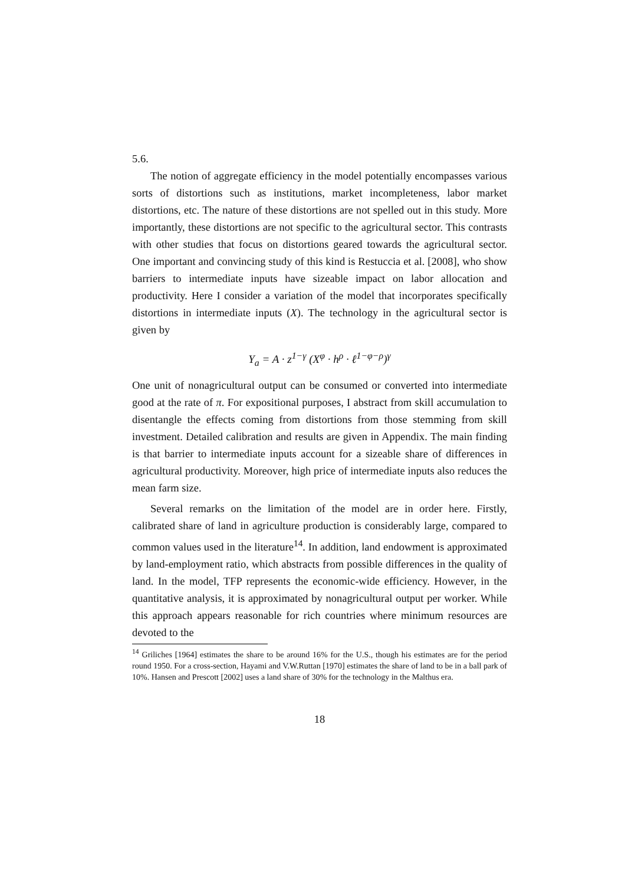5.6.
The notion of aggregate efficiency in the model potentially encompasses various sorts of distortions such as institutions, market incompleteness, labor market distortions, etc. The nature of these distortions are not spelled out in this study. More importantly, these distortions are not specific to the agricultural sector. This contrasts with other studies that focus on distortions geared towards the agricultural sector. One important and convincing study of this kind is Restuccia et al. [2008], who show barriers to intermediate inputs have sizeable impact on labor allocation and productivity. Here I consider a variation of the model that incorporates specifically distortions in intermediate inputs (X). The technology in the agricultural sector is given by
Y<sub>a</sub> = A · z<sup>1−γ</sup> (X<sup>φ</sup> · h<sup>ρ</sup> · ℓ<sup>1−φ−ρ</sup>)<sup>γ</sup>
One unit of nonagricultural output can be consumed or converted into intermediate good at the rate of π. For expositional purposes, I abstract from skill accumulation to disentangle the effects coming from distortions from those stemming from skill investment. Detailed calibration and results are given in Appendix. The main finding is that barrier to intermediate inputs account for a sizeable share of differences in agricultural productivity. Moreover, high price of intermediate inputs also reduces the mean farm size.
Several remarks on the limitation of the model are in order here. Firstly, calibrated share of land in agriculture production is considerably large, compared to common values used in the literature<sup>14</sup>. In addition, land endowment is approximated by land-employment ratio, which abstracts from possible differences in the quality of land. In the model, TFP represents the economic-wide efficiency. However, in the quantitative analysis, it is approximated by nonagricultural output per worker. While this approach appears reasonable for rich countries where minimum resources are devoted to the
<sup>14</sup> Griliches [1964] estimates the share to be around 16% for the U.S., though his estimates are for the period round 1950. For a cross-section, Hayami and V.W.Ruttan [1970] estimates the share of land to be in a ball park of 10%. Hansen and Prescott [2002] uses a land share of 30% for the technology in the Malthus era.
18